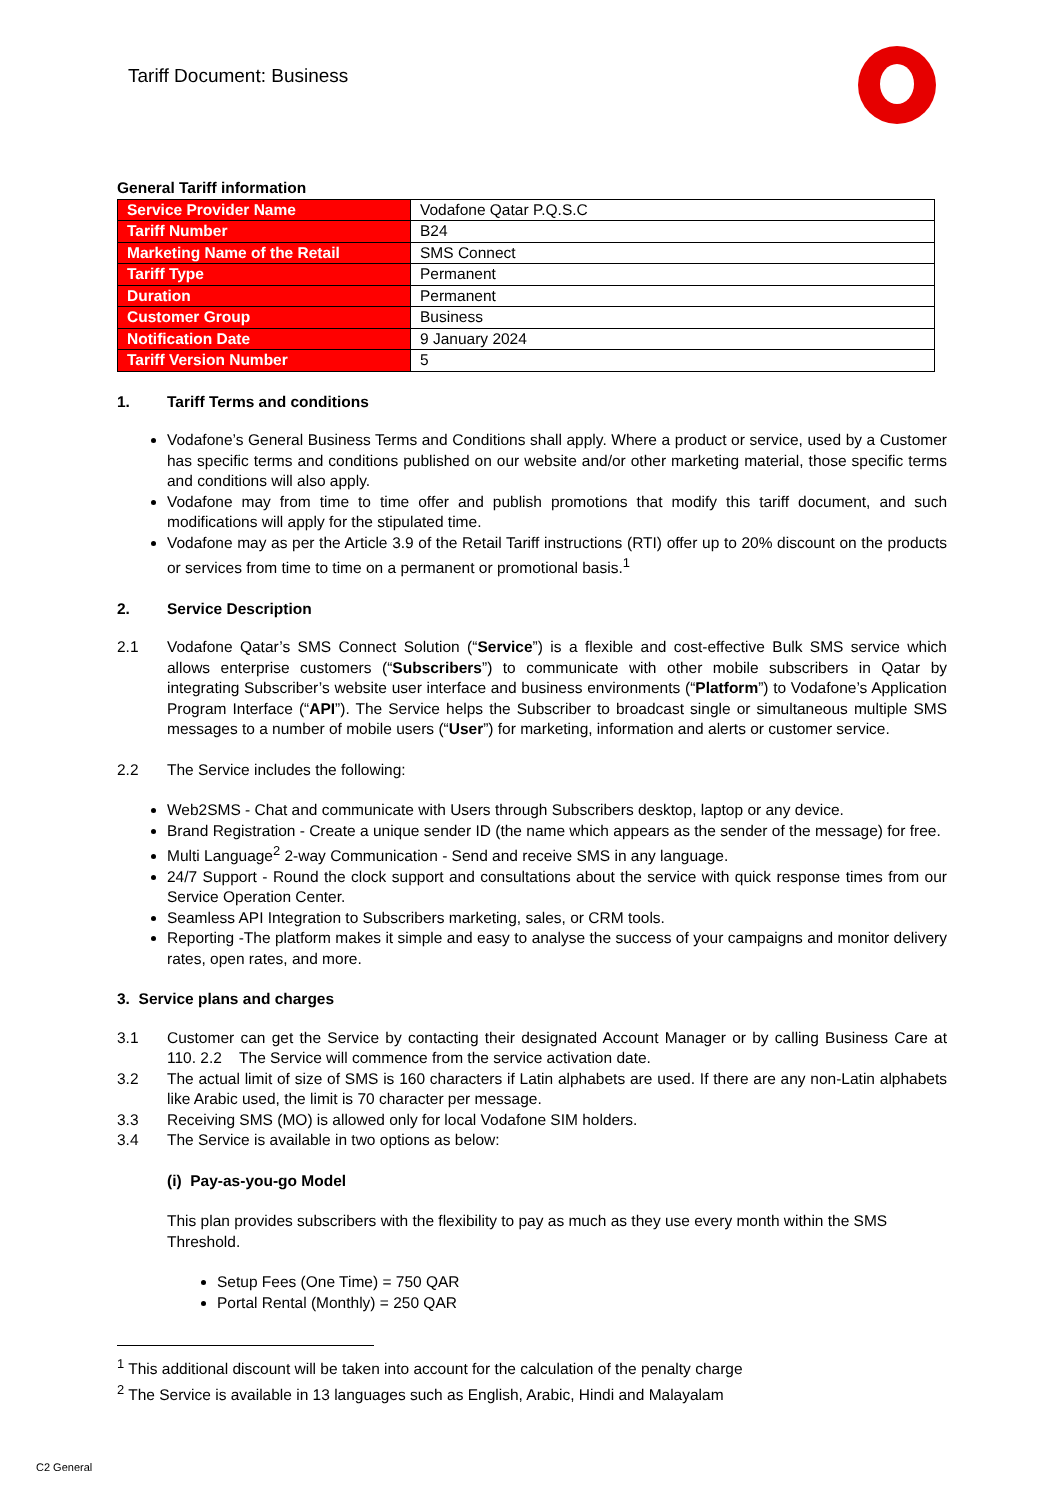Tariff Document: Business
General Tariff information
| Service Provider Name | Vodafone Qatar P.Q.S.C |
| Tariff Number | B24 |
| Marketing Name of the Retail | SMS Connect |
| Tariff Type | Permanent |
| Duration | Permanent |
| Customer Group | Business |
| Notification Date | 9 January 2024 |
| Tariff Version Number | 5 |
1. Tariff Terms and conditions
Vodafone’s General Business Terms and Conditions shall apply. Where a product or service, used by a Customer has specific terms and conditions published on our website and/or other marketing material, those specific terms and conditions will also apply.
Vodafone may from time to time offer and publish promotions that modify this tariff document, and such modifications will apply for the stipulated time.
Vodafone may as per the Article 3.9 of the Retail Tariff instructions (RTI) offer up to 20% discount on the products or services from time to time on a permanent or promotional basis.<sup>1</sup>
2. Service Description
2.1 Vodafone Qatar’s SMS Connect Solution (“Service”) is a flexible and cost-effective Bulk SMS service which allows enterprise customers (“Subscribers”) to communicate with other mobile subscribers in Qatar by integrating Subscriber’s website user interface and business environments (“Platform”) to Vodafone’s Application Program Interface (“API”). The Service helps the Subscriber to broadcast single or simultaneous multiple SMS messages to a number of mobile users (“User”) for marketing, information and alerts or customer service.
2.2 The Service includes the following:
Web2SMS - Chat and communicate with Users through Subscribers desktop, laptop or any device.
Brand Registration - Create a unique sender ID (the name which appears as the sender of the message) for free.
Multi Language<sup>2</sup> 2-way Communication - Send and receive SMS in any language.
24/7 Support - Round the clock support and consultations about the service with quick response times from our Service Operation Center.
Seamless API Integration to Subscribers marketing, sales, or CRM tools.
Reporting -The platform makes it simple and easy to analyse the success of your campaigns and monitor delivery rates, open rates, and more.
3. Service plans and charges
3.1 Customer can get the Service by contacting their designated Account Manager or by calling Business Care at 110. 2.2 The Service will commence from the service activation date.
3.2 The actual limit of size of SMS is 160 characters if Latin alphabets are used. If there are any non-Latin alphabets like Arabic used, the limit is 70 character per message.
3.3 Receiving SMS (MO) is allowed only for local Vodafone SIM holders.
3.4 The Service is available in two options as below:
(i) Pay-as-you-go Model
This plan provides subscribers with the flexibility to pay as much as they use every month within the SMS Threshold.
Setup Fees (One Time) = 750 QAR
Portal Rental (Monthly) = 250 QAR
<sup>1</sup> This additional discount will be taken into account for the calculation of the penalty charge
<sup>2</sup> The Service is available in 13 languages such as English, Arabic, Hindi and Malayalam
C2 General